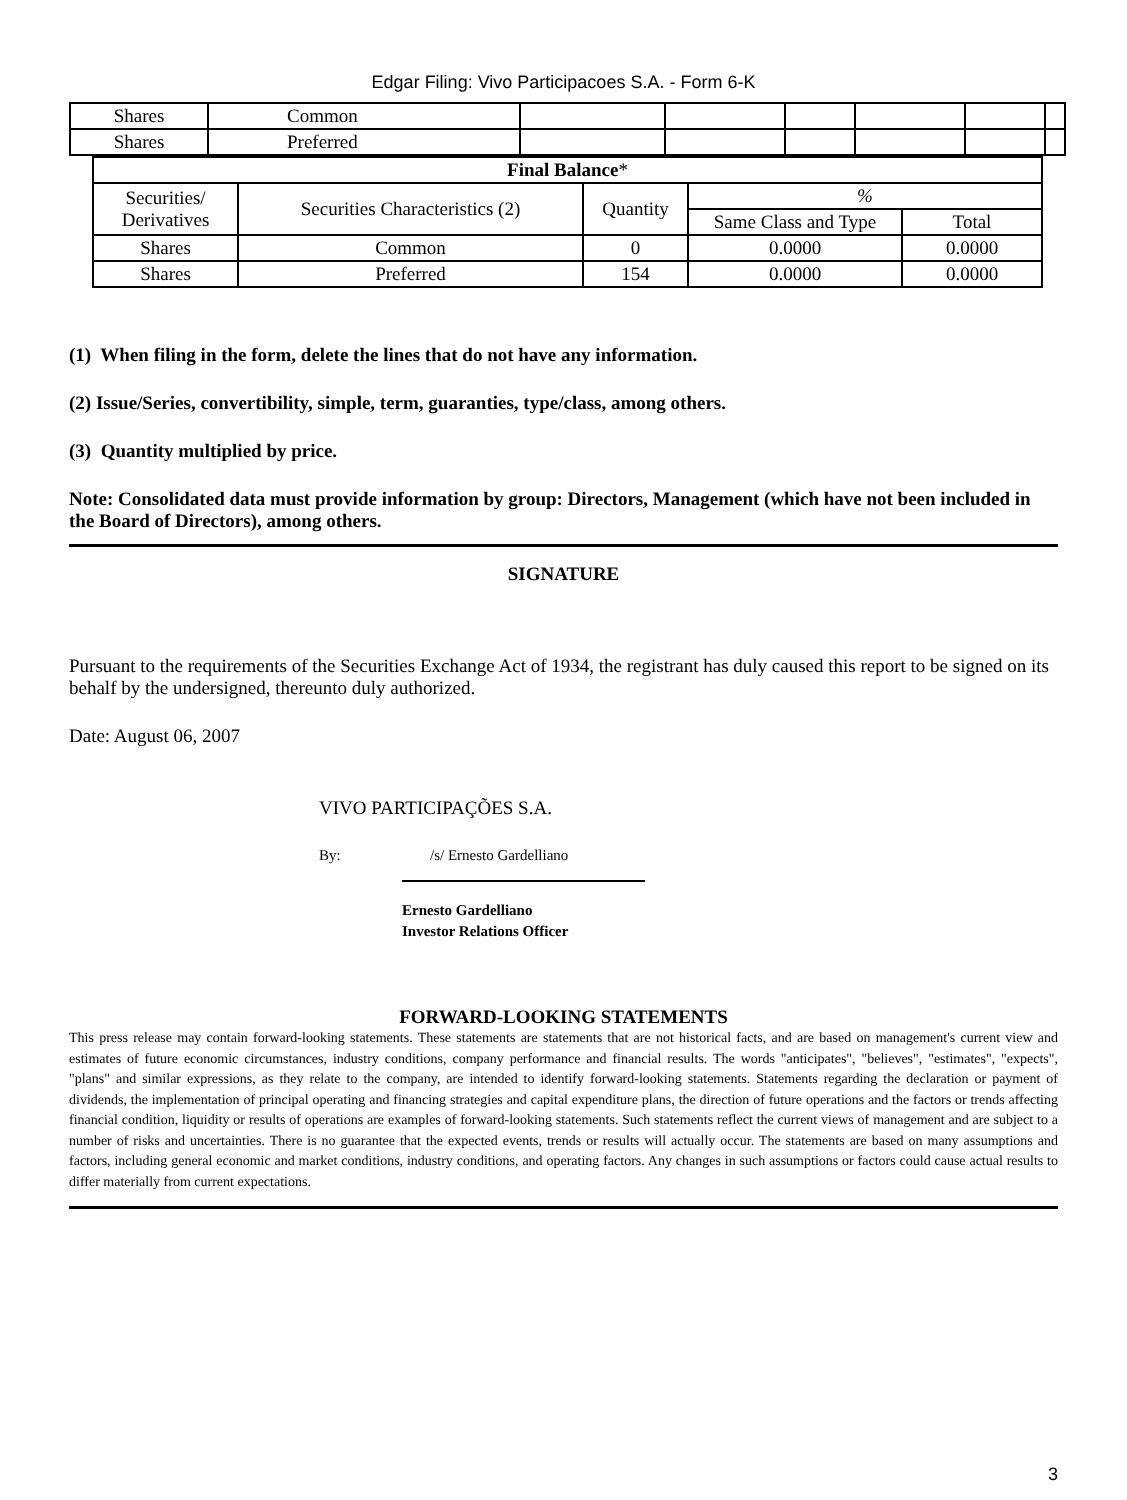Edgar Filing: Vivo Participacoes S.A. - Form 6-K
| Shares | Common | | | | | | |
| Shares | Preferred | | | | | | |
| Final Balance * | | | | |
| --- | --- | --- | --- | --- |
| Securities/ Derivatives | Securities Characteristics (2) | Quantity | % | |
| | | | Same Class and Type | Total |
| Shares | Common | 0 | 0.0000 | 0.0000 |
| Shares | Preferred | 154 | 0.0000 | 0.0000 |
(1) When filing in the form, delete the lines that do not have any information.
(2) Issue/Series, convertibility, simple, term, guaranties, type/class, among others.
(3) Quantity multiplied by price.
Note: Consolidated data must provide information by group: Directors, Management (which have not been included in the Board of Directors), among others.
SIGNATURE
Pursuant to the requirements of the Securities Exchange Act of 1934, the registrant has duly caused this report to be signed on its behalf by the undersigned, thereunto duly authorized.
Date: August 06, 2007
VIVO PARTICIPAÇÕES S.A.
By: /s/ Ernesto Gardelliano
Ernesto Gardelliano
Investor Relations Officer
FORWARD-LOOKING STATEMENTS
This press release may contain forward-looking statements. These statements are statements that are not historical facts, and are based on management's current view and estimates of future economic circumstances, industry conditions, company performance and financial results. The words "anticipates", "believes", "estimates", "expects", "plans" and similar expressions, as they relate to the company, are intended to identify forward-looking statements. Statements regarding the declaration or payment of dividends, the implementation of principal operating and financing strategies and capital expenditure plans, the direction of future operations and the factors or trends affecting financial condition, liquidity or results of operations are examples of forward-looking statements. Such statements reflect the current views of management and are subject to a number of risks and uncertainties. There is no guarantee that the expected events, trends or results will actually occur. The statements are based on many assumptions and factors, including general economic and market conditions, industry conditions, and operating factors. Any changes in such assumptions or factors could cause actual results to differ materially from current expectations.
3